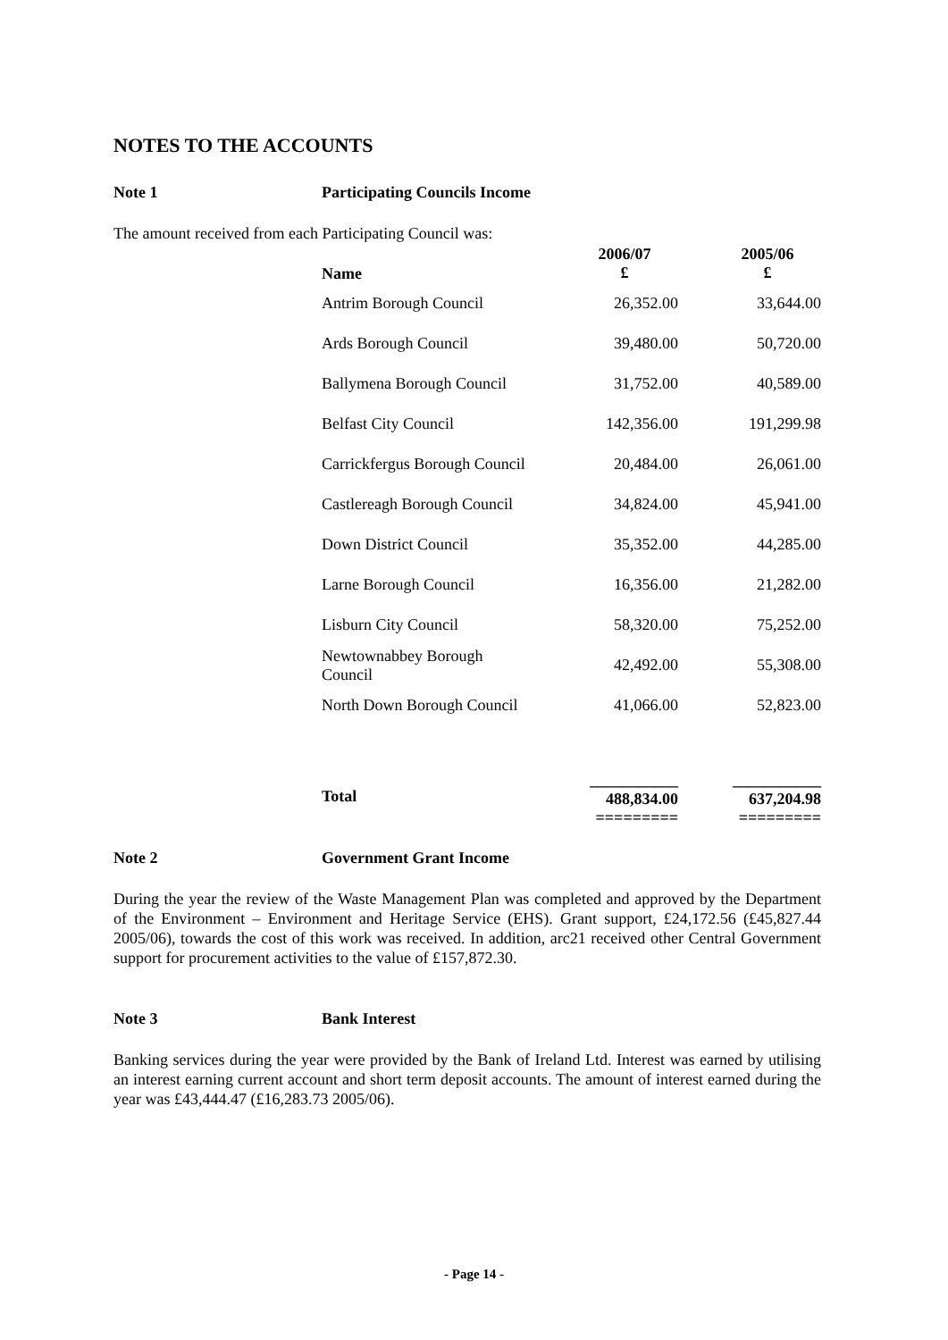NOTES TO THE ACCOUNTS
Note 1 Participating Councils Income
The amount received from each Participating Council was:
| Name | 2006/07 £ | 2005/06 £ |
| --- | --- | --- |
| Antrim Borough Council | 26,352.00 | 33,644.00 |
| Ards Borough Council | 39,480.00 | 50,720.00 |
| Ballymena Borough Council | 31,752.00 | 40,589.00 |
| Belfast City Council | 142,356.00 | 191,299.98 |
| Carrickfergus Borough Council | 20,484.00 | 26,061.00 |
| Castlereagh Borough Council | 34,824.00 | 45,941.00 |
| Down District Council | 35,352.00 | 44,285.00 |
| Larne Borough Council | 16,356.00 | 21,282.00 |
| Lisburn City Council | 58,320.00 | 75,252.00 |
| Newtownabbey Borough Council | 42,492.00 | 55,308.00 |
| North Down Borough Council | 41,066.00 | 52,823.00 |
| Total | ___________ 488,834.00 ========= | ___________ 637,204.98 ========= |
Note 2 Government Grant Income
During the year the review of the Waste Management Plan was completed and approved by the Department of the Environment – Environment and Heritage Service (EHS). Grant support, £24,172.56 (£45,827.44 2005/06), towards the cost of this work was received. In addition, arc21 received other Central Government support for procurement activities to the value of £157,872.30.
Note 3 Bank Interest
Banking services during the year were provided by the Bank of Ireland Ltd. Interest was earned by utilising an interest earning current account and short term deposit accounts. The amount of interest earned during the year was £43,444.47 (£16,283.73 2005/06).
- Page 14 -